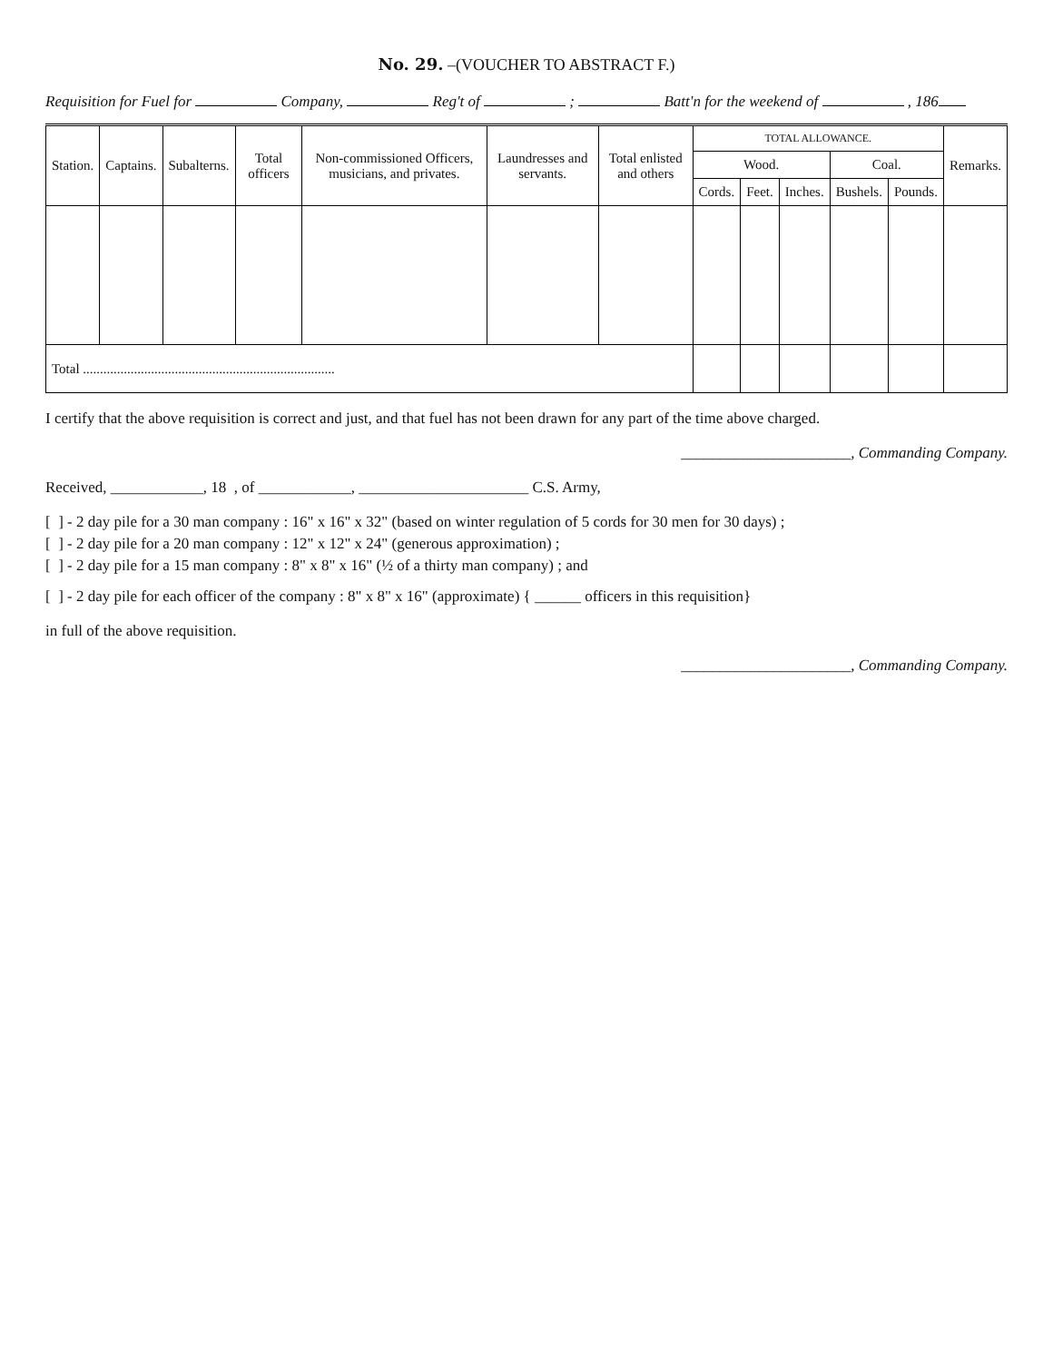No. 29. –(VOUCHER TO ABSTRACT F.)
Requisition for Fuel for Company, Reg't of ; Batt'n for the weekend of , 186
| Station. | Captains. | Subalterns. | Total officers | Non-commissioned Officers, musicians, and privates. | Laundresses and servants. | Total enlisted and others | TOTAL ALLOWANCE. | | | | | Remarks. |
| --- | --- | --- | --- | --- | --- | --- | --- | --- | --- | --- | --- | --- |
| | | | | | | | Wood. | | | Coal. | | |
| | | | | | | | Cords. | Feet. | Inches. | Bushels. | Pounds. | |
| Total .......................................................................... | | | | | | | | | | | | |
I certify that the above requisition is correct and just, and that fuel has not been drawn for any part of the time above charged.
______________________, Commanding Company.
Received, ____________, 18 , of ____________, ______________________ C.S. Army,
[ ] - 2 day pile for a 30 man company : 16" x 16" x 32" (based on winter regulation of 5 cords for 30 men for 30 days) ;
[ ] - 2 day pile for a 20 man company : 12" x 12" x 24" (generous approximation) ;
[ ] - 2 day pile for a 15 man company : 8" x 8" x 16" (½ of a thirty man company) ; and
[ ] - 2 day pile for each officer of the company : 8" x 8" x 16" (approximate) { ______ officers in this requisition}
in full of the above requisition.
______________________, Commanding Company.